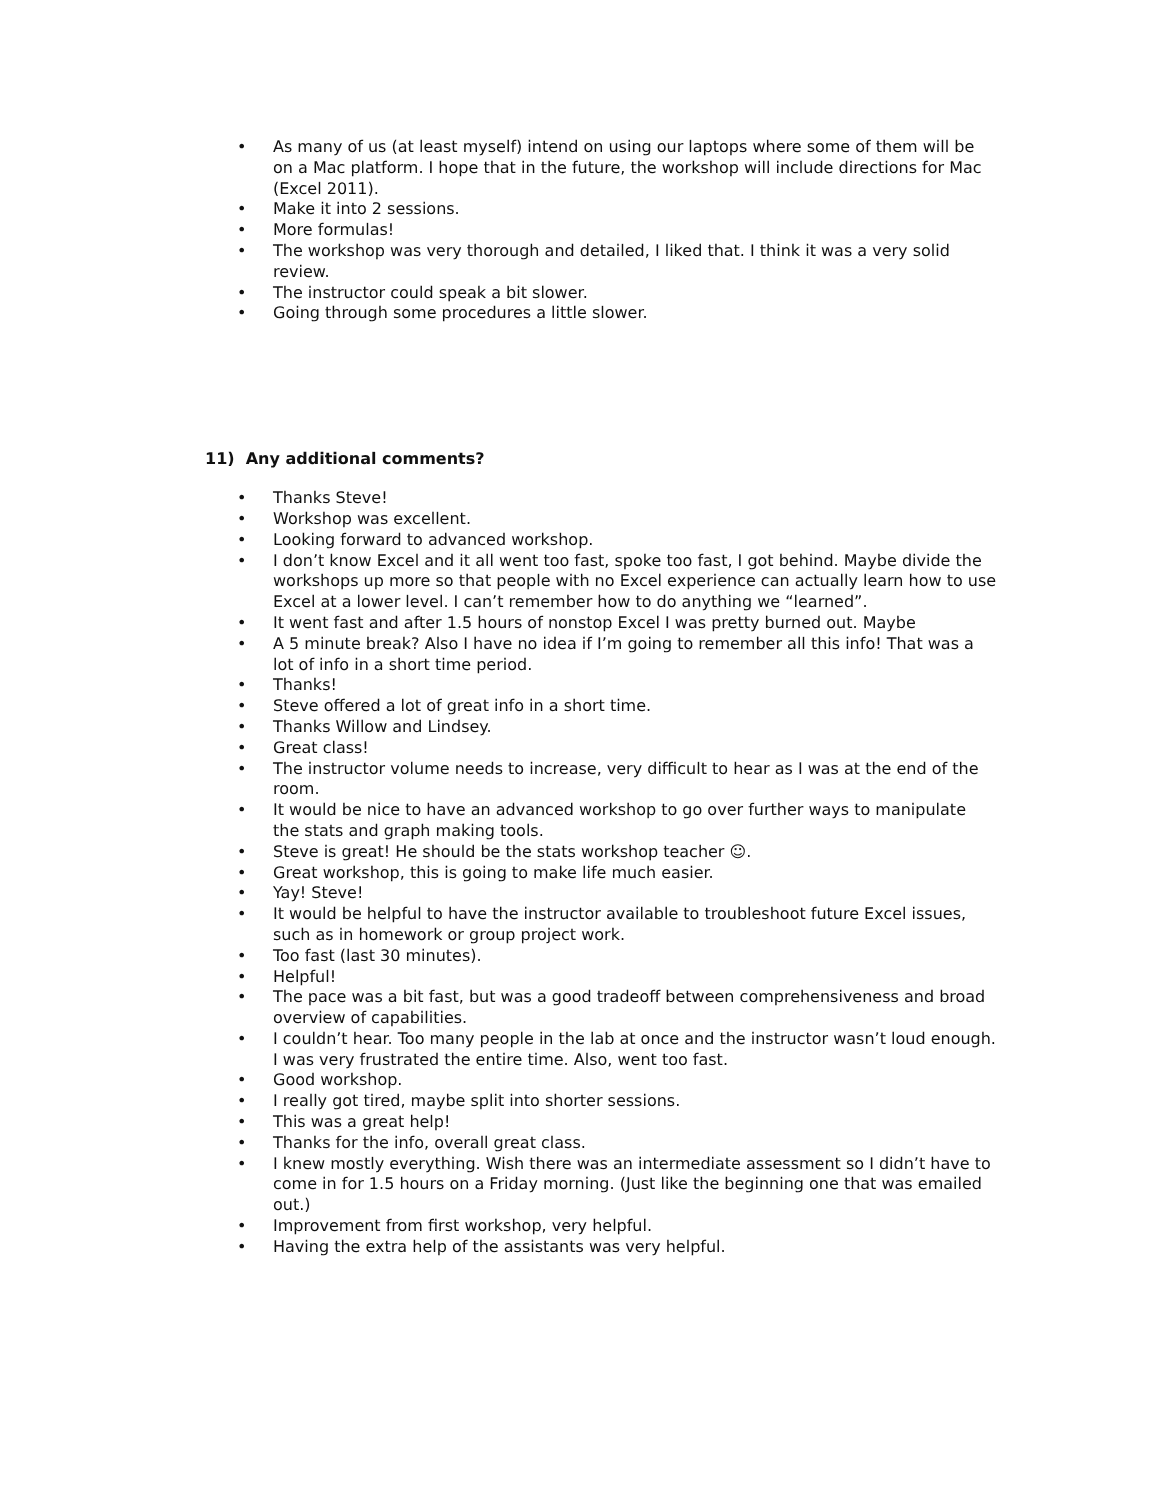• As many of us (at least myself) intend on using our laptops where some of them will be on a Mac platform. I hope that in the future, the workshop will include directions for Mac (Excel 2011).
• Make it into 2 sessions.
• More formulas!
• The workshop was very thorough and detailed, I liked that. I think it was a very solid review.
• The instructor could speak a bit slower.
• Going through some procedures a little slower.
11) Any additional comments?
• Thanks Steve!
• Workshop was excellent.
• Looking forward to advanced workshop.
• I don’t know Excel and it all went too fast, spoke too fast, I got behind. Maybe divide the workshops up more so that people with no Excel experience can actually learn how to use Excel at a lower level. I can’t remember how to do anything we “learned”.
• It went fast and after 1.5 hours of nonstop Excel I was pretty burned out. Maybe
• A 5 minute break? Also I have no idea if I’m going to remember all this info! That was a lot of info in a short time period.
• Thanks!
• Steve offered a lot of great info in a short time.
• Thanks Willow and Lindsey.
• Great class!
• The instructor volume needs to increase, very difficult to hear as I was at the end of the room.
• It would be nice to have an advanced workshop to go over further ways to manipulate the stats and graph making tools.
• Steve is great! He should be the stats workshop teacher ☺.
• Great workshop, this is going to make life much easier.
• Yay! Steve!
• It would be helpful to have the instructor available to troubleshoot future Excel issues, such as in homework or group project work.
• Too fast (last 30 minutes).
• Helpful!
• The pace was a bit fast, but was a good tradeoff between comprehensiveness and broad overview of capabilities.
• I couldn’t hear. Too many people in the lab at once and the instructor wasn’t loud enough. I was very frustrated the entire time. Also, went too fast.
• Good workshop.
• I really got tired, maybe split into shorter sessions.
• This was a great help!
• Thanks for the info, overall great class.
• I knew mostly everything. Wish there was an intermediate assessment so I didn’t have to come in for 1.5 hours on a Friday morning. (Just like the beginning one that was emailed out.)
• Improvement from first workshop, very helpful.
• Having the extra help of the assistants was very helpful.